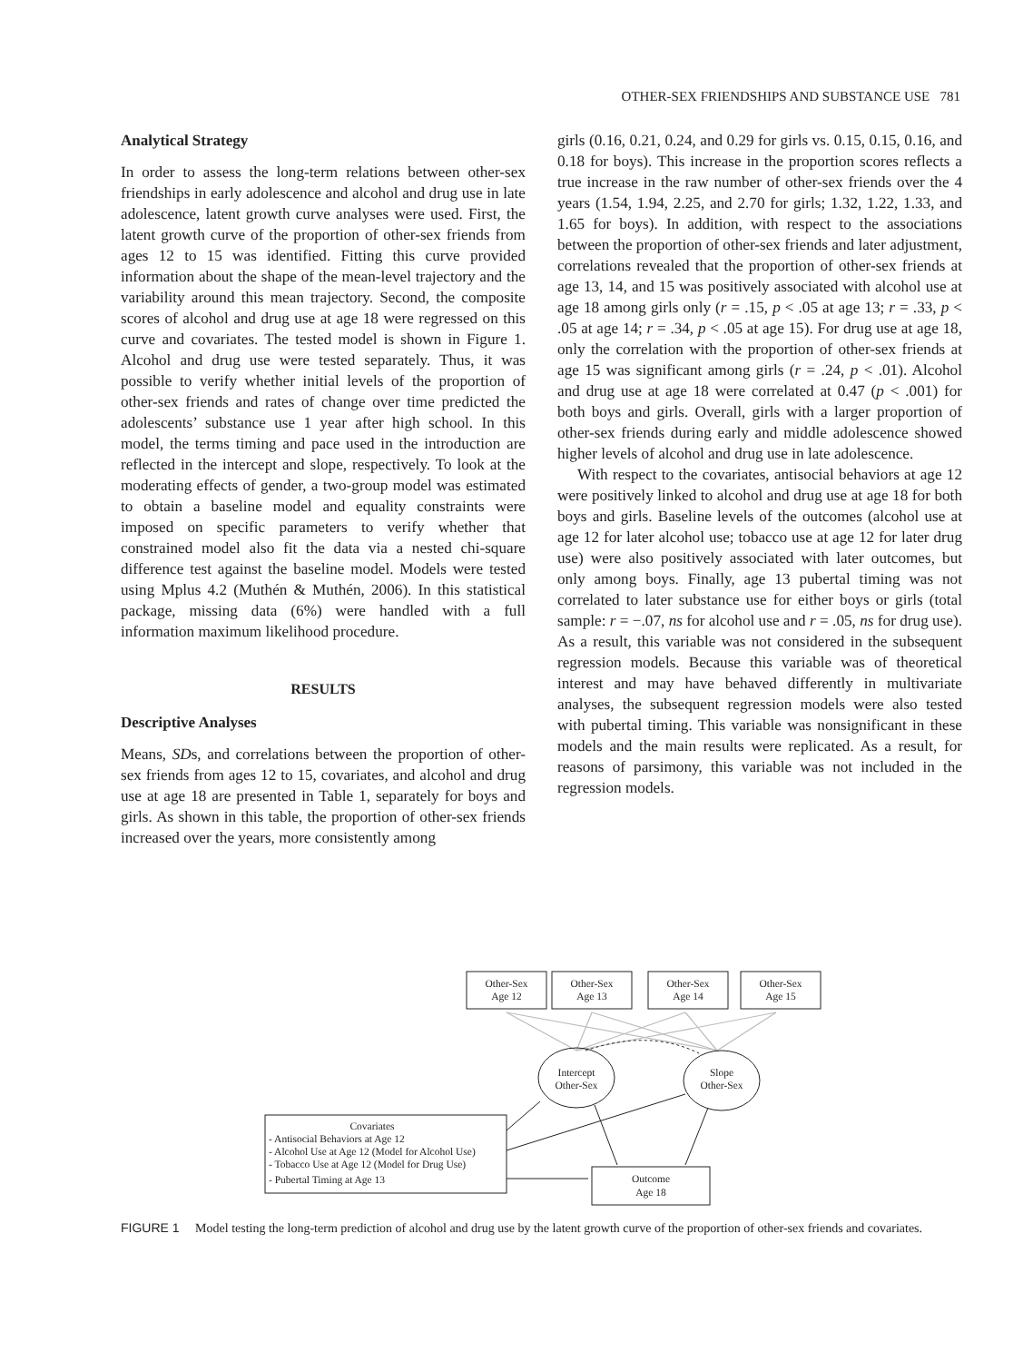OTHER-SEX FRIENDSHIPS AND SUBSTANCE USE 781
Analytical Strategy
In order to assess the long-term relations between other-sex friendships in early adolescence and alcohol and drug use in late adolescence, latent growth curve analyses were used. First, the latent growth curve of the proportion of other-sex friends from ages 12 to 15 was identified. Fitting this curve provided information about the shape of the mean-level trajectory and the variability around this mean trajectory. Second, the composite scores of alcohol and drug use at age 18 were regressed on this curve and covariates. The tested model is shown in Figure 1. Alcohol and drug use were tested separately. Thus, it was possible to verify whether initial levels of the proportion of other-sex friends and rates of change over time predicted the adolescents’ substance use 1 year after high school. In this model, the terms timing and pace used in the introduction are reflected in the intercept and slope, respectively. To look at the moderating effects of gender, a two-group model was estimated to obtain a baseline model and equality constraints were imposed on specific parameters to verify whether that constrained model also fit the data via a nested chi-square difference test against the baseline model. Models were tested using Mplus 4.2 (Muthén & Muthén, 2006). In this statistical package, missing data (6%) were handled with a full information maximum likelihood procedure.
RESULTS
Descriptive Analyses
Means, SDs, and correlations between the proportion of other-sex friends from ages 12 to 15, covariates, and alcohol and drug use at age 18 are presented in Table 1, separately for boys and girls. As shown in this table, the proportion of other-sex friends increased over the years, more consistently among
girls (0.16, 0.21, 0.24, and 0.29 for girls vs. 0.15, 0.15, 0.16, and 0.18 for boys). This increase in the proportion scores reflects a true increase in the raw number of other-sex friends over the 4 years (1.54, 1.94, 2.25, and 2.70 for girls; 1.32, 1.22, 1.33, and 1.65 for boys). In addition, with respect to the associations between the proportion of other-sex friends and later adjustment, correlations revealed that the proportion of other-sex friends at age 13, 14, and 15 was positively associated with alcohol use at age 18 among girls only (r = .15, p < .05 at age 13; r = .33, p < .05 at age 14; r = .34, p < .05 at age 15). For drug use at age 18, only the correlation with the proportion of other-sex friends at age 15 was significant among girls (r = .24, p < .01). Alcohol and drug use at age 18 were correlated at 0.47 (p < .001) for both boys and girls. Overall, girls with a larger proportion of other-sex friends during early and middle adolescence showed higher levels of alcohol and drug use in late adolescence.
With respect to the covariates, antisocial behaviors at age 12 were positively linked to alcohol and drug use at age 18 for both boys and girls. Baseline levels of the outcomes (alcohol use at age 12 for later alcohol use; tobacco use at age 12 for later drug use) were also positively associated with later outcomes, but only among boys. Finally, age 13 pubertal timing was not correlated to later substance use for either boys or girls (total sample: r = −.07, ns for alcohol use and r = .05, ns for drug use). As a result, this variable was not considered in the subsequent regression models. Because this variable was of theoretical interest and may have behaved differently in multivariate analyses, the subsequent regression models were also tested with pubertal timing. This variable was nonsignificant in these models and the main results were replicated. As a result, for reasons of parsimony, this variable was not included in the regression models.
Other-Sex
Age 12
Other-Sex
Age 13
Other-Sex
Age 14
Other-Sex
Age 15
Intercept
Other-Sex
Slope
Other-Sex
Covariates
- Antisocial Behaviors at Age 12
- Alcohol Use at Age 12 (Model for Alcohol Use)
- Tobacco Use at Age 12 (Model for Drug Use)
- Pubertal Timing at Age 13
Outcome
Age 18
FIGURE 1 Model testing the long-term prediction of alcohol and drug use by the latent growth curve of the proportion of other-sex friends and covariates.